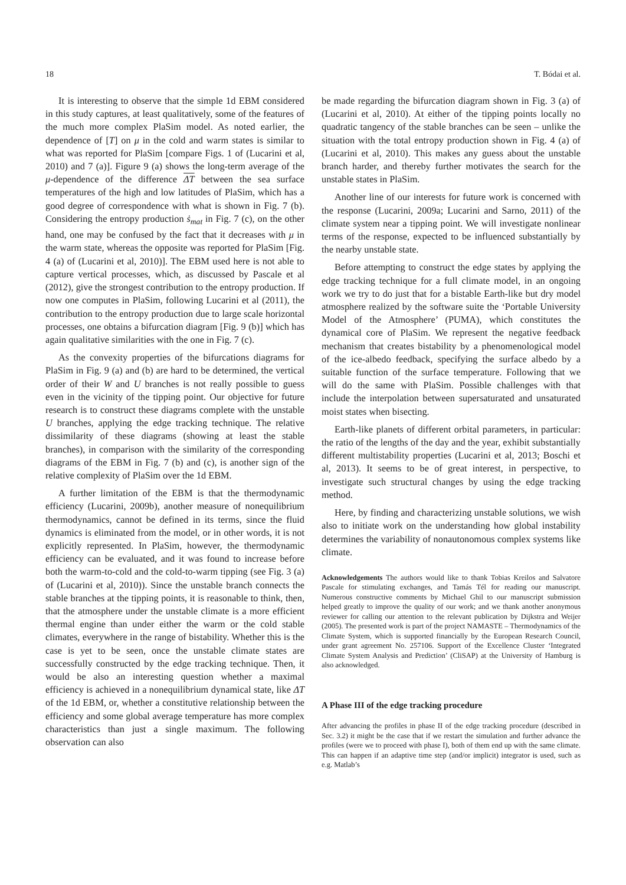18 T. Bódai et al.
It is interesting to observe that the simple 1d EBM considered in this study captures, at least qualitatively, some of the features of the much more complex PlaSim model. As noted earlier, the dependence of [T] on μ in the cold and warm states is similar to what was reported for PlaSim [compare Figs. 1 of (Lucarini et al, 2010) and 7 (a)]. Figure 9 (a) shows the long-term average of the μ-dependence of the difference ΔT between the sea surface temperatures of the high and low latitudes of PlaSim, which has a good degree of correspondence with what is shown in Fig. 7 (b). Considering the entropy production ṡ<sub>mat</sub> in Fig. 7 (c), on the other hand, one may be confused by the fact that it decreases with μ in the warm state, whereas the opposite was reported for PlaSim [Fig. 4 (a) of (Lucarini et al, 2010)]. The EBM used here is not able to capture vertical processes, which, as discussed by Pascale et al (2012), give the strongest contribution to the entropy production. If now one computes in PlaSim, following Lucarini et al (2011), the contribution to the entropy production due to large scale horizontal processes, one obtains a bifurcation diagram [Fig. 9 (b)] which has again qualitative similarities with the one in Fig. 7 (c).
As the convexity properties of the bifurcations diagrams for PlaSim in Fig. 9 (a) and (b) are hard to be determined, the vertical order of their W and U branches is not really possible to guess even in the vicinity of the tipping point. Our objective for future research is to construct these diagrams complete with the unstable U branches, applying the edge tracking technique. The relative dissimilarity of these diagrams (showing at least the stable branches), in comparison with the similarity of the corresponding diagrams of the EBM in Fig. 7 (b) and (c), is another sign of the relative complexity of PlaSim over the 1d EBM.
A further limitation of the EBM is that the thermodynamic efficiency (Lucarini, 2009b), another measure of nonequilibrium thermodynamics, cannot be defined in its terms, since the fluid dynamics is eliminated from the model, or in other words, it is not explicitly represented. In PlaSim, however, the thermodynamic efficiency can be evaluated, and it was found to increase before both the warm-to-cold and the cold-to-warm tipping (see Fig. 3 (a) of (Lucarini et al, 2010)). Since the unstable branch connects the stable branches at the tipping points, it is reasonable to think, then, that the atmosphere under the unstable climate is a more efficient thermal engine than under either the warm or the cold stable climates, everywhere in the range of bistability. Whether this is the case is yet to be seen, once the unstable climate states are successfully constructed by the edge tracking technique. Then, it would be also an interesting question whether a maximal efficiency is achieved in a nonequilibrium dynamical state, like ΔT of the 1d EBM, or, whether a constitutive relationship between the efficiency and some global average temperature has more complex characteristics than just a single maximum. The following observation can also
be made regarding the bifurcation diagram shown in Fig. 3 (a) of (Lucarini et al, 2010). At either of the tipping points locally no quadratic tangency of the stable branches can be seen – unlike the situation with the total entropy production shown in Fig. 4 (a) of (Lucarini et al, 2010). This makes any guess about the unstable branch harder, and thereby further motivates the search for the unstable states in PlaSim.
Another line of our interests for future work is concerned with the response (Lucarini, 2009a; Lucarini and Sarno, 2011) of the climate system near a tipping point. We will investigate nonlinear terms of the response, expected to be influenced substantially by the nearby unstable state.
Before attempting to construct the edge states by applying the edge tracking technique for a full climate model, in an ongoing work we try to do just that for a bistable Earth-like but dry model atmosphere realized by the software suite the ‘Portable University Model of the Atmosphere’ (PUMA), which constitutes the dynamical core of PlaSim. We represent the negative feedback mechanism that creates bistability by a phenomenological model of the ice-albedo feedback, specifying the surface albedo by a suitable function of the surface temperature. Following that we will do the same with PlaSim. Possible challenges with that include the interpolation between supersaturated and unsaturated moist states when bisecting.
Earth-like planets of different orbital parameters, in particular: the ratio of the lengths of the day and the year, exhibit substantially different multistability properties (Lucarini et al, 2013; Boschi et al, 2013). It seems to be of great interest, in perspective, to investigate such structural changes by using the edge tracking method.
Here, by finding and characterizing unstable solutions, we wish also to initiate work on the understanding how global instability determines the variability of nonautonomous complex systems like climate.
Acknowledgements The authors would like to thank Tobias Kreilos and Salvatore Pascale for stimulating exchanges, and Tamás Tél for reading our manuscript. Numerous constructive comments by Michael Ghil to our manuscript submission helped greatly to improve the quality of our work; and we thank another anonymous reviewer for calling our attention to the relevant publication by Dijkstra and Weijer (2005). The presented work is part of the project NAMASTE – Thermodynamics of the Climate System, which is supported financially by the European Research Council, under grant agreement No. 257106. Support of the Excellence Cluster ‘Integrated Climate System Analysis and Prediction’ (CliSAP) at the University of Hamburg is also acknowledged.
A Phase III of the edge tracking procedure
After advancing the profiles in phase II of the edge tracking procedure (described in Sec. 3.2) it might be the case that if we restart the simulation and further advance the profiles (were we to proceed with phase I), both of them end up with the same climate. This can happen if an adaptive time step (and/or implicit) integrator is used, such as e.g. Matlab’s